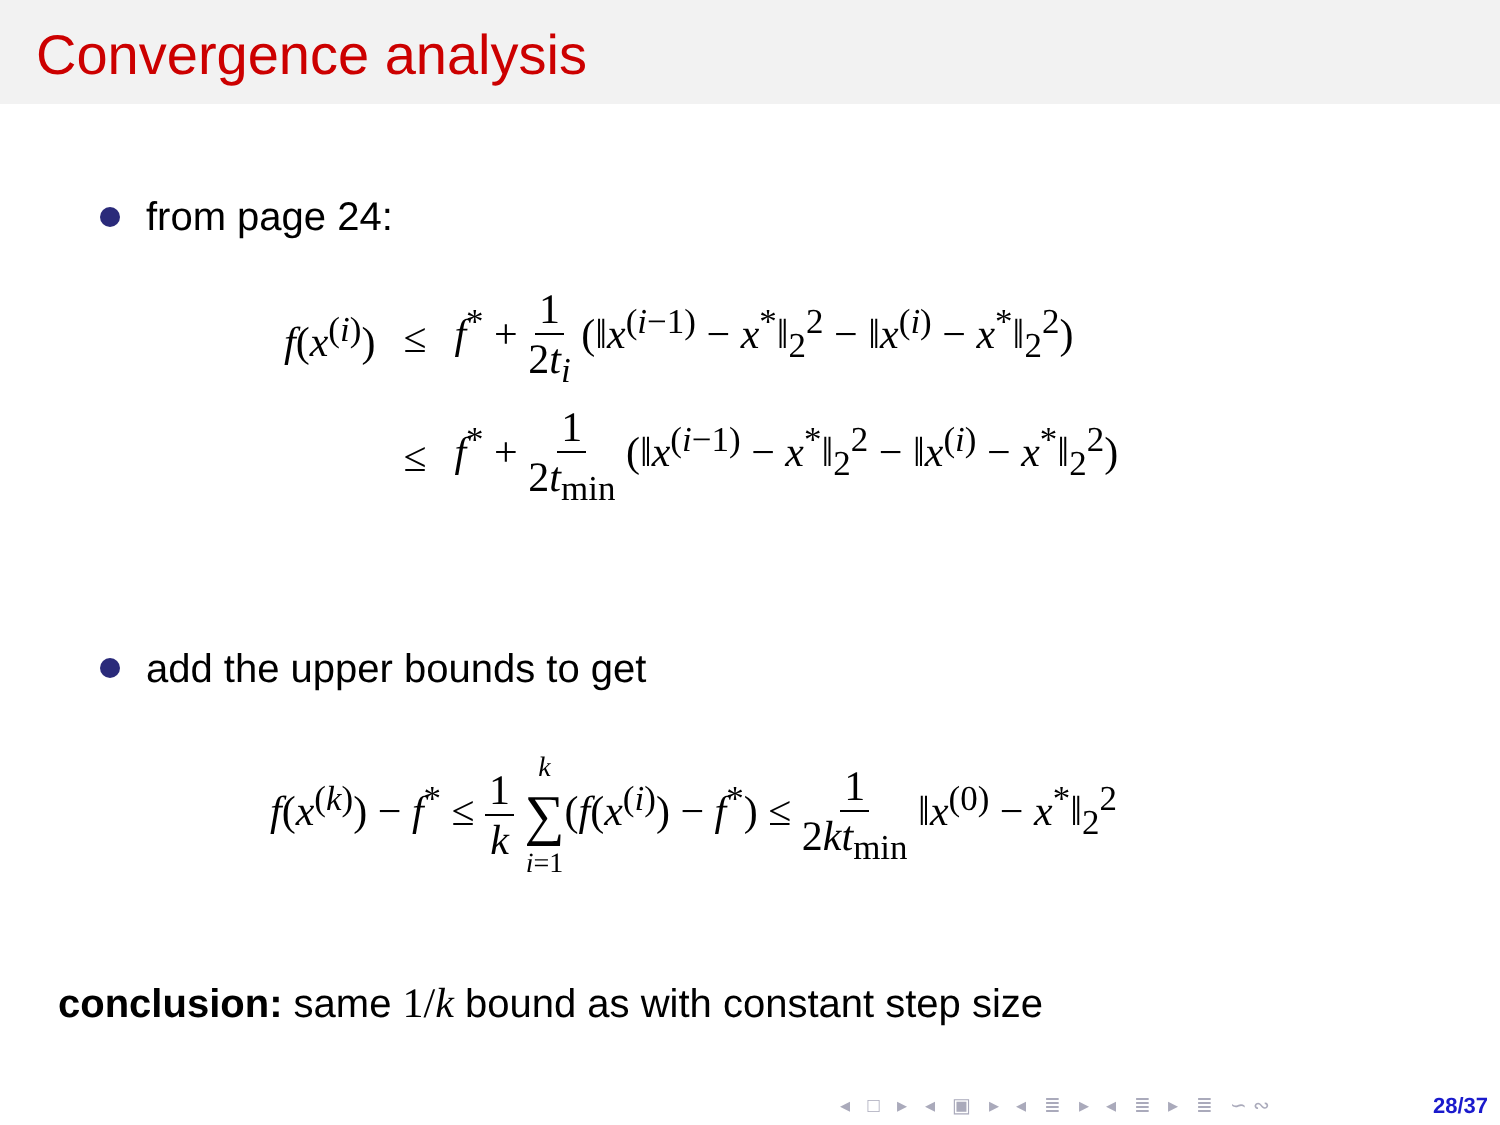Convergence analysis
from page 24:
| f ( x<sup>(i)</sup>) | ≤ | f<sup>*</sup> + 1 2 t<sub>i</sub> (‖ x<sup>(i−1)</sup> − x<sup>*</sup>‖<sub>2</sub><sup>2</sup> − ‖ x<sup>(i)</sup> − x<sup>*</sup>‖<sub>2</sub><sup>2</sup>) |
| | ≤ | f<sup>*</sup> + 1 2 t<sub>min</sub> (‖ x<sup>(i−1)</sup> − x<sup>*</sup>‖<sub>2</sub><sup>2</sup> − ‖ x<sup>(i)</sup> − x<sup>*</sup>‖<sub>2</sub><sup>2</sup>) |
add the upper bounds to get
f(x<sup>(k)</sup>) − f<sup>*</sup> ≤ 1 k k ∑ i=1(f(x<sup>(i)</sup>) − f<sup>*</sup>) ≤ 1 2kt<sub>min</sub> ‖x<sup>(0)</sup> − x<sup>*</sup>‖<sub>2</sub><sup>2</sup>
conclusion: same 1/k bound as with constant step size
◂ □ ▸ ◂ ▣ ▸ ◂ ≣ ▸ ◂ ≣ ▸ ≣ ∽︎∾︎ 28/37